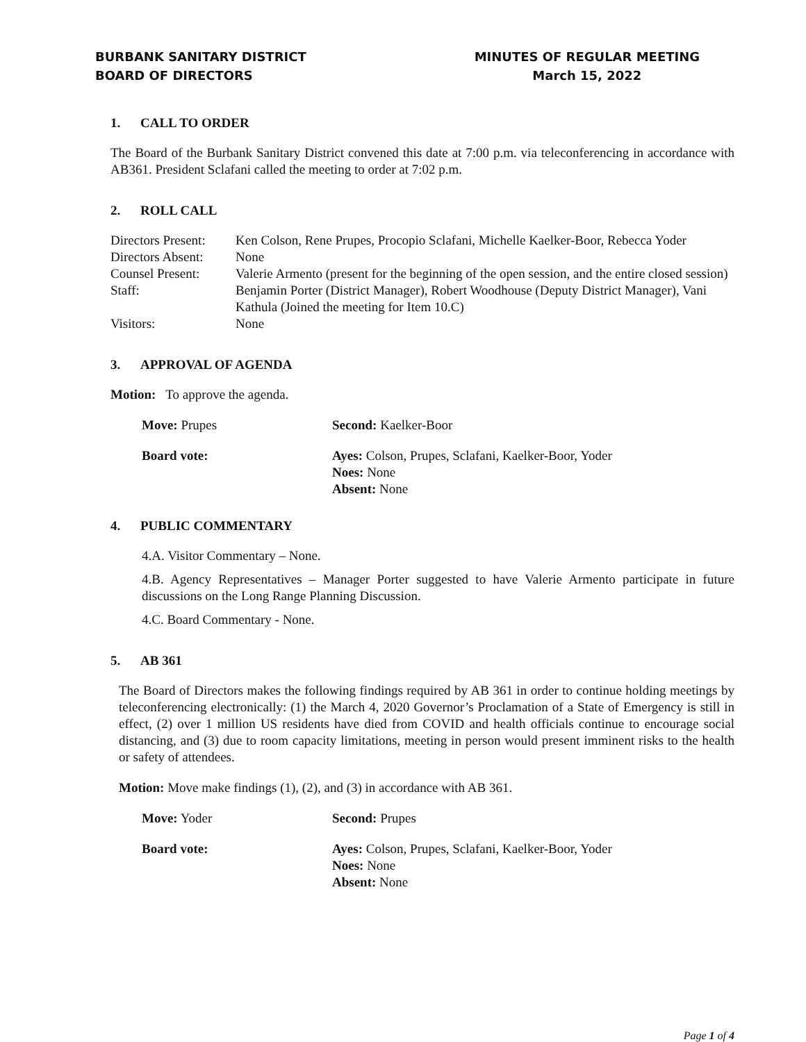BURBANK SANITARY DISTRICT
BOARD OF DIRECTORS
MINUTES OF REGULAR MEETING
March 15, 2022
1. CALL TO ORDER
The Board of the Burbank Sanitary District convened this date at 7:00 p.m. via teleconferencing in accordance with AB361. President Sclafani called the meeting to order at 7:02 p.m.
2. ROLL CALL
| Directors Present: | Ken Colson, Rene Prupes, Procopio Sclafani, Michelle Kaelker-Boor, Rebecca Yoder |
| Directors Absent: | None |
| Counsel Present: | Valerie Armento (present for the beginning of the open session, and the entire closed session) |
| Staff: | Benjamin Porter (District Manager), Robert Woodhouse (Deputy District Manager), Vani Kathula (Joined the meeting for Item 10.C) |
| Visitors: | None |
3. APPROVAL OF AGENDA
Motion: To approve the agenda.
| Move: Prupes | Second: Kaelker-Boor |
| Board vote: | Ayes: Colson, Prupes, Sclafani, Kaelker-Boor, Yoder Noes: None Absent: None |
4. PUBLIC COMMENTARY
4.A. Visitor Commentary – None.
4.B. Agency Representatives – Manager Porter suggested to have Valerie Armento participate in future discussions on the Long Range Planning Discussion.
4.C. Board Commentary - None.
5. AB 361
The Board of Directors makes the following findings required by AB 361 in order to continue holding meetings by teleconferencing electronically: (1) the March 4, 2020 Governor’s Proclamation of a State of Emergency is still in effect, (2) over 1 million US residents have died from COVID and health officials continue to encourage social distancing, and (3) due to room capacity limitations, meeting in person would present imminent risks to the health or safety of attendees.
Motion: Move make findings (1), (2), and (3) in accordance with AB 361.
| Move: Yoder | Second: Prupes |
| Board vote: | Ayes: Colson, Prupes, Sclafani, Kaelker-Boor, Yoder Noes: None Absent: None |
Page 1 of 4